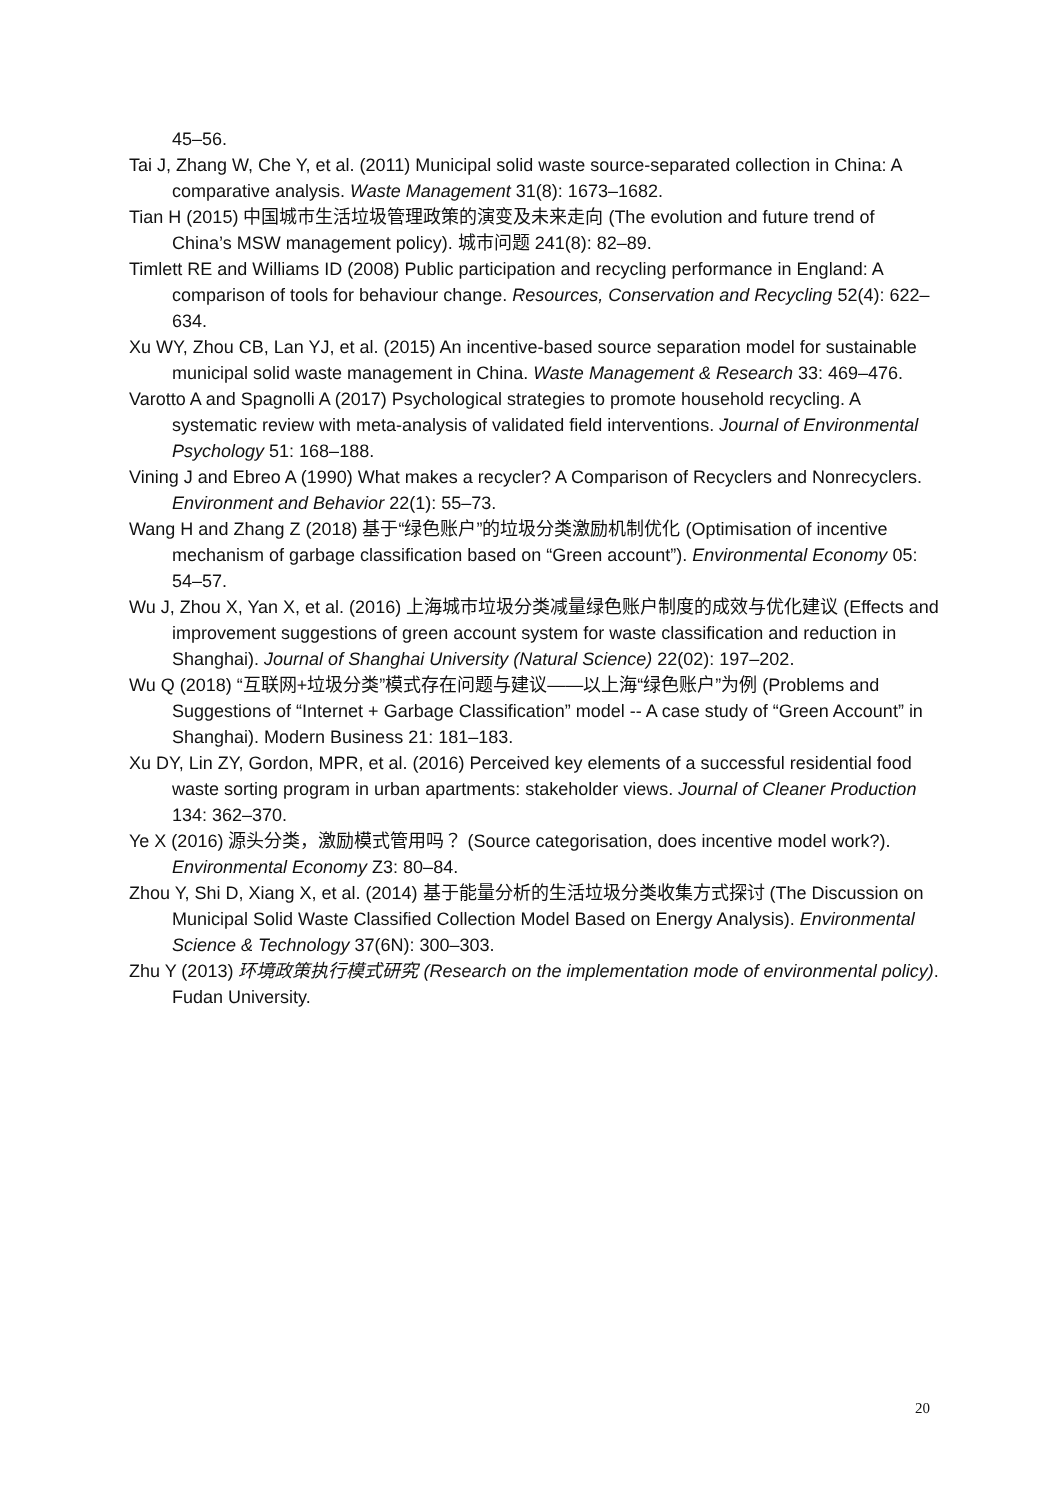45–56.
Tai J, Zhang W, Che Y, et al. (2011) Municipal solid waste source-separated collection in China: A comparative analysis. Waste Management 31(8): 1673–1682.
Tian H (2015) 中国城市生活垃圾管理政策的演变及未来走向 (The evolution and future trend of China’s MSW management policy). 城市问题 241(8): 82–89.
Timlett RE and Williams ID (2008) Public participation and recycling performance in England: A comparison of tools for behaviour change. Resources, Conservation and Recycling 52(4): 622–634.
Xu WY, Zhou CB, Lan YJ, et al. (2015) An incentive-based source separation model for sustainable municipal solid waste management in China. Waste Management & Research 33: 469–476.
Varotto A and Spagnolli A (2017) Psychological strategies to promote household recycling. A systematic review with meta-analysis of validated field interventions. Journal of Environmental Psychology 51: 168–188.
Vining J and Ebreo A (1990) What makes a recycler? A Comparison of Recyclers and Nonrecyclers. Environment and Behavior 22(1): 55–73.
Wang H and Zhang Z (2018) 基于“绿色账户”的垃圾分类激励机制优化 (Optimisation of incentive mechanism of garbage classification based on “Green account”). Environmental Economy 05: 54–57.
Wu J, Zhou X, Yan X, et al. (2016) 上海城市垃圾分类减量绿色账户制度的成效与优化建议 (Effects and improvement suggestions of green account system for waste classification and reduction in Shanghai). Journal of Shanghai University (Natural Science) 22(02): 197–202.
Wu Q (2018) “互联网+垃圾分类”模式存在问题与建议——以上海“绿色账户”为例 (Problems and Suggestions of “Internet + Garbage Classification” model -- A case study of “Green Account” in Shanghai). Modern Business 21: 181–183.
Xu DY, Lin ZY, Gordon, MPR, et al. (2016) Perceived key elements of a successful residential food waste sorting program in urban apartments: stakeholder views. Journal of Cleaner Production 134: 362–370.
Ye X (2016) 源头分类，激励模式管用吗？ (Source categorisation, does incentive model work?). Environmental Economy Z3: 80–84.
Zhou Y, Shi D, Xiang X, et al. (2014) 基于能量分析的生活垃圾分类收集方式探讨 (The Discussion on Municipal Solid Waste Classified Collection Model Based on Energy Analysis). Environmental Science & Technology 37(6N): 300–303.
Zhu Y (2013) 环境政策执行模式研究 (Research on the implementation mode of environmental policy). Fudan University.
20